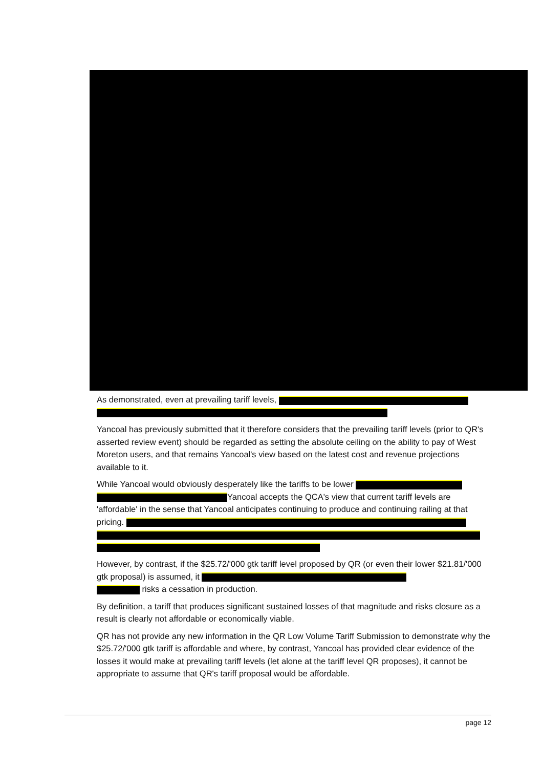As demonstrated, even at prevailing tariff levels,
Yancoal has previously submitted that it therefore considers that the prevailing tariff levels (prior to QR's asserted review event) should be regarded as setting the absolute ceiling on the ability to pay of West Moreton users, and that remains Yancoal's view based on the latest cost and revenue projections available to it.
While Yancoal would obviously desperately like the tariffs to be lower
Yancoal accepts the QCA's view that current tariff levels are 'affordable' in the sense that Yancoal anticipates continuing to produce and continuing railing at that pricing.
However, by contrast, if the $25.72/'000 gtk tariff level proposed by QR (or even their lower $21.81/'000 gtk proposal) is assumed, it
risks a cessation in production.
By definition, a tariff that produces significant sustained losses of that magnitude and risks closure as a result is clearly not affordable or economically viable.
QR has not provide any new information in the QR Low Volume Tariff Submission to demonstrate why the $25.72/'000 gtk tariff is affordable and where, by contrast, Yancoal has provided clear evidence of the losses it would make at prevailing tariff levels (let alone at the tariff level QR proposes), it cannot be appropriate to assume that QR's tariff proposal would be affordable.
page 12